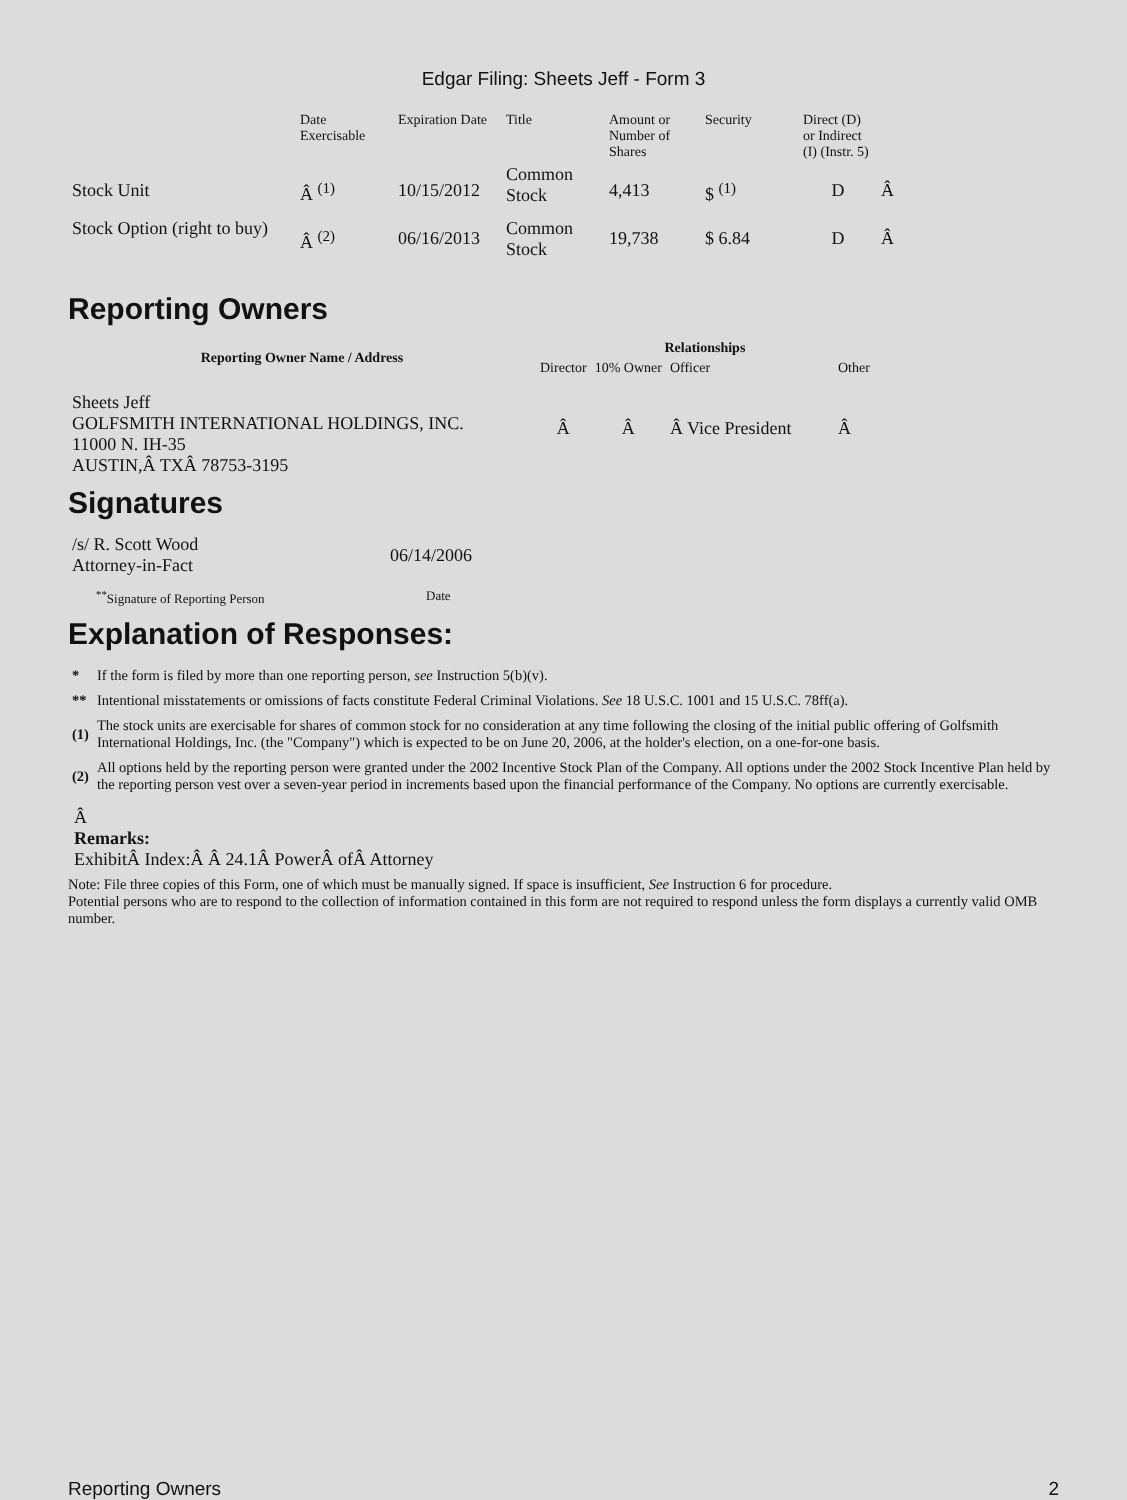Edgar Filing: Sheets Jeff - Form 3
| | Date Exercisable | Expiration Date | Title | Amount or Number of Shares | Security | Direct (D) or Indirect (I) (Instr. 5) | |
| Stock Unit | Â <sup>(1)</sup> | 10/15/2012 | Common Stock | 4,413 | $ <sup>(1)</sup> | D | Â |
| Stock Option (right to buy) | Â <sup>(2)</sup> | 06/16/2013 | Common Stock | 19,738 | $ 6.84 | D | Â |
Reporting Owners
| Reporting Owner Name / Address | Relationships | | | |
| --- | --- | --- | --- | --- |
| | Director | 10% Owner | Officer | Other |
| Sheets Jeff GOLFSMITH INTERNATIONAL HOLDINGS, INC. 11000 N. IH-35 AUSTIN,Â TXÂ 78753-3195 | Â | Â | Â Vice President | Â |
Signatures
| /s/ R. Scott Wood Attorney-in-Fact | 06/14/2006 |
| <sup>**</sup> Signature of Reporting Person | Date |
Explanation of Responses:
| * | If the form is filed by more than one reporting person, see Instruction 5(b)(v). |
| ** | Intentional misstatements or omissions of facts constitute Federal Criminal Violations. See 18 U.S.C. 1001 and 15 U.S.C. 78ff(a). |
| (1) | The stock units are exercisable for shares of common stock for no consideration at any time following the closing of the initial public offering of Golfsmith International Holdings, Inc. (the "Company") which is expected to be on June 20, 2006, at the holder's election, on a one-for-one basis. |
| (2) | All options held by the reporting person were granted under the 2002 Incentive Stock Plan of the Company. All options under the 2002 Stock Incentive Plan held by the reporting person vest over a seven-year period in increments based upon the financial performance of the Company. No options are currently exercisable. |
Â
Remarks:
ExhibitÂ Index:Â Â 24.1Â PowerÂ ofÂ Attorney
Note: File three copies of this Form, one of which must be manually signed. If space is insufficient, See Instruction 6 for procedure.
Potential persons who are to respond to the collection of information contained in this form are not required to respond unless the form displays a currently valid OMB number.
Reporting Owners 2